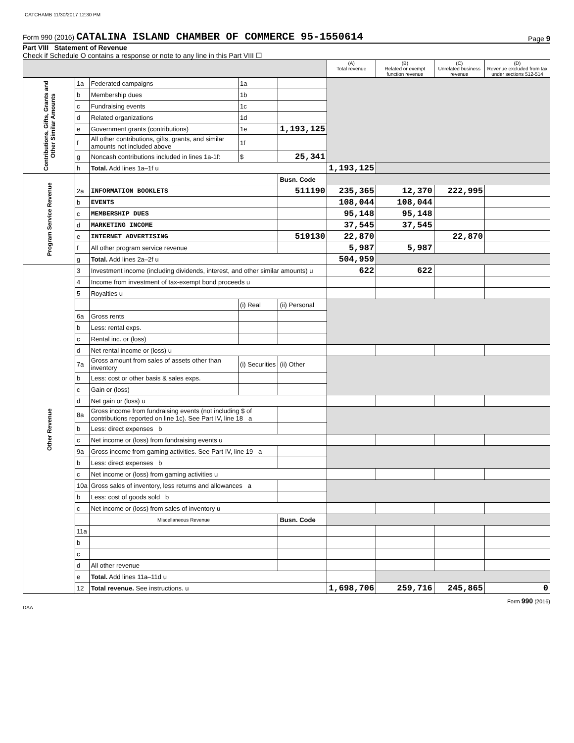CATCHAMB 11/30/2017 12:30 PM
Form 990 (2016) CATALINA ISLAND CHAMBER OF COMMERCE 95-1550614 Page 9
Part VIII Statement of Revenue
Check if Schedule O contains a response or note to any line in this Part VIII ☐
| | | | | | (A) Total revenue | (B) Related or exempt function revenue | (C) Unrelated business revenue | (D) Revenue excluded from tax under sections 512-514 |
| --- | --- | --- | --- | --- | --- | --- | --- | --- |
| Contributions, Gifts, Grants and Other Similar Amounts | 1a | Federated campaigns | 1a | | | | | |
| | b | Membership dues | 1b | | | | | |
| | c | Fundraising events | 1c | | | | | |
| | d | Related organizations | 1d | | | | | |
| | e | Government grants (contributions) | 1e | 1,193,125 | | | | |
| | f | All other contributions, gifts, grants, and similar amounts not included above | 1f | | | | | |
| | g | Noncash contributions included in lines 1a-1f: | $ | 25,341 | | | | |
| | h | Total. Add lines 1a–1f u | | | 1,193,125 | | | |
| Program Service Revenue | | | | Busn. Code | | | | |
| | 2a | INFORMATION BOOKLETS | | 511190 | 235,365 | 12,370 | 222,995 | |
| | b | EVENTS | | | 108,044 | 108,044 | | |
| | c | MEMBERSHIP DUES | | | 95,148 | 95,148 | | |
| | d | MARKETING INCOME | | | 37,545 | 37,545 | | |
| | e | INTERNET ADVERTISING | | 519130 | 22,870 | | 22,870 | |
| | f | All other program service revenue | | | 5,987 | 5,987 | | |
| | g | Total. Add lines 2a–2f u | | | 504,959 | | | |
| Other Revenue | 3 | Investment income (including dividends, interest, and other similar amounts) u | | | 622 | 622 | | |
| | 4 | Income from investment of tax-exempt bond proceeds u | | | | | | |
| | 5 | Royalties u | | | | | | |
| | | | (i) Real | (ii) Personal | | | | |
| | 6a | Gross rents | | | | | | |
| | b | Less: rental exps. | | | | | | |
| | c | Rental inc. or (loss) | | | | | | |
| | d | Net rental income or (loss) u | | | | | | |
| | 7a | Gross amount from sales of assets other than inventory | (i) Securities | (ii) Other | | | | |
| | b | Less: cost or other basis & sales exps. | | | | | | |
| | c | Gain or (loss) | | | | | | |
| | d | Net gain or (loss) u | | | | | | |
| | 8a | Gross income from fundraising events (not including $ of contributions reported on line 1c). See Part IV, line 18 a | | | | | | |
| | b | Less: direct expenses b | | | | | | |
| | c | Net income or (loss) from fundraising events u | | | | | | |
| | 9a | Gross income from gaming activities. See Part IV, line 19 a | | | | | | |
| | b | Less: direct expenses b | | | | | | |
| | c | Net income or (loss) from gaming activities u | | | | | | |
| | 10a | Gross sales of inventory, less returns and allowances a | | | | | | |
| | b | Less: cost of goods sold b | | | | | | |
| | c | Net income or (loss) from sales of inventory u | | | | | | |
| | | Miscellaneous Revenue | | Busn. Code | | | | |
| | 11a | | | | | | | |
| | b | | | | | | | |
| | c | | | | | | | |
| | d | All other revenue | | | | | | |
| | e | Total. Add lines 11a–11d u | | | | | | |
| | 12 | Total revenue. See instructions. u | | | 1,698,706 | 259,716 | 245,865 | 0 |
Form 990 (2016)
DAA